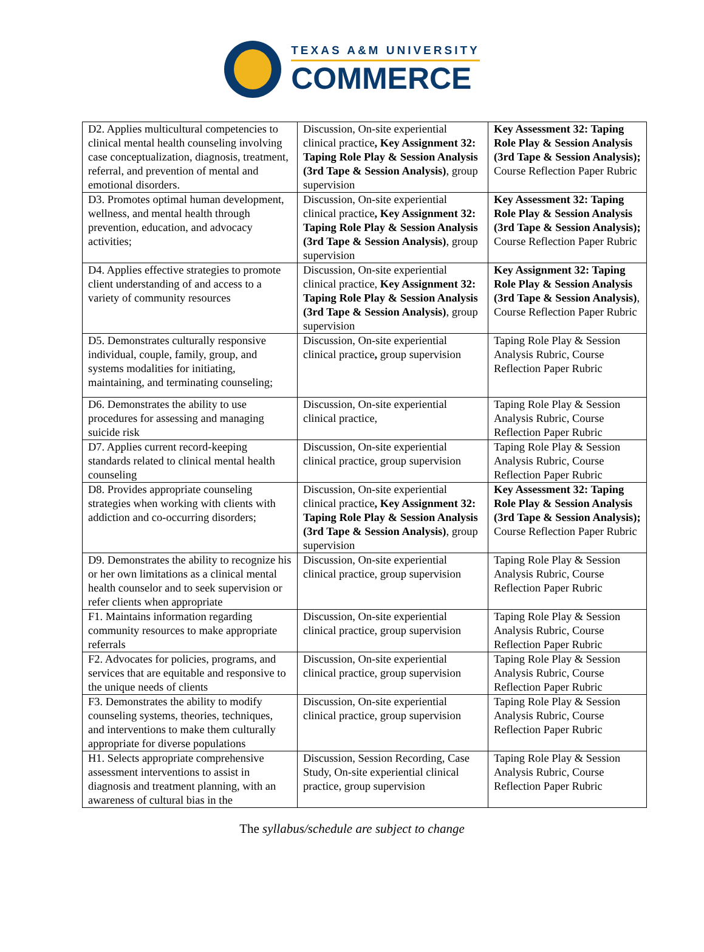TEXAS A&M UNIVERSITY
COMMERCE
| D2. Applies multicultural competencies to clinical mental health counseling involving case conceptualization, diagnosis, treatment, referral, and prevention of mental and emotional disorders. | Discussion, On-site experiential clinical practice , Key Assignment 32: Taping Role Play & Session Analysis (3rd Tape & Session Analysis) , group supervision | Key Assessment 32: Taping Role Play & Session Analysis (3rd Tape & Session Analysis); Course Reflection Paper Rubric |
| D3. Promotes optimal human development, wellness, and mental health through prevention, education, and advocacy activities; | Discussion, On-site experiential clinical practice , Key Assignment 32: Taping Role Play & Session Analysis (3rd Tape & Session Analysis) , group supervision | Key Assessment 32: Taping Role Play & Session Analysis (3rd Tape & Session Analysis); Course Reflection Paper Rubric |
| D4. Applies effective strategies to promote client understanding of and access to a variety of community resources | Discussion, On-site experiential clinical practice, Key Assignment 32: Taping Role Play & Session Analysis (3rd Tape & Session Analysis) , group supervision | Key Assignment 32: Taping Role Play & Session Analysis (3rd Tape & Session Analysis) , Course Reflection Paper Rubric |
| D5. Demonstrates culturally responsive individual, couple, family, group, and systems modalities for initiating, maintaining, and terminating counseling; | Discussion, On-site experiential clinical practice , group supervision | Taping Role Play & Session Analysis Rubric, Course Reflection Paper Rubric |
| D6. Demonstrates the ability to use procedures for assessing and managing suicide risk | Discussion, On-site experiential clinical practice, | Taping Role Play & Session Analysis Rubric, Course Reflection Paper Rubric |
| D7. Applies current record-keeping standards related to clinical mental health counseling | Discussion, On-site experiential clinical practice, group supervision | Taping Role Play & Session Analysis Rubric, Course Reflection Paper Rubric |
| D8. Provides appropriate counseling strategies when working with clients with addiction and co-occurring disorders; | Discussion, On-site experiential clinical practice , Key Assignment 32: Taping Role Play & Session Analysis (3rd Tape & Session Analysis) , group supervision | Key Assessment 32: Taping Role Play & Session Analysis (3rd Tape & Session Analysis); Course Reflection Paper Rubric |
| D9. Demonstrates the ability to recognize his or her own limitations as a clinical mental health counselor and to seek supervision or refer clients when appropriate | Discussion, On-site experiential clinical practice, group supervision | Taping Role Play & Session Analysis Rubric, Course Reflection Paper Rubric |
| F1. Maintains information regarding community resources to make appropriate referrals | Discussion, On-site experiential clinical practice, group supervision | Taping Role Play & Session Analysis Rubric, Course Reflection Paper Rubric |
| F2. Advocates for policies, programs, and services that are equitable and responsive to the unique needs of clients | Discussion, On-site experiential clinical practice, group supervision | Taping Role Play & Session Analysis Rubric, Course Reflection Paper Rubric |
| F3. Demonstrates the ability to modify counseling systems, theories, techniques, and interventions to make them culturally appropriate for diverse populations | Discussion, On-site experiential clinical practice, group supervision | Taping Role Play & Session Analysis Rubric, Course Reflection Paper Rubric |
| H1. Selects appropriate comprehensive assessment interventions to assist in diagnosis and treatment planning, with an awareness of cultural bias in the | Discussion, Session Recording, Case Study, On-site experiential clinical practice, group supervision | Taping Role Play & Session Analysis Rubric, Course Reflection Paper Rubric |
The syllabus/schedule are subject to change